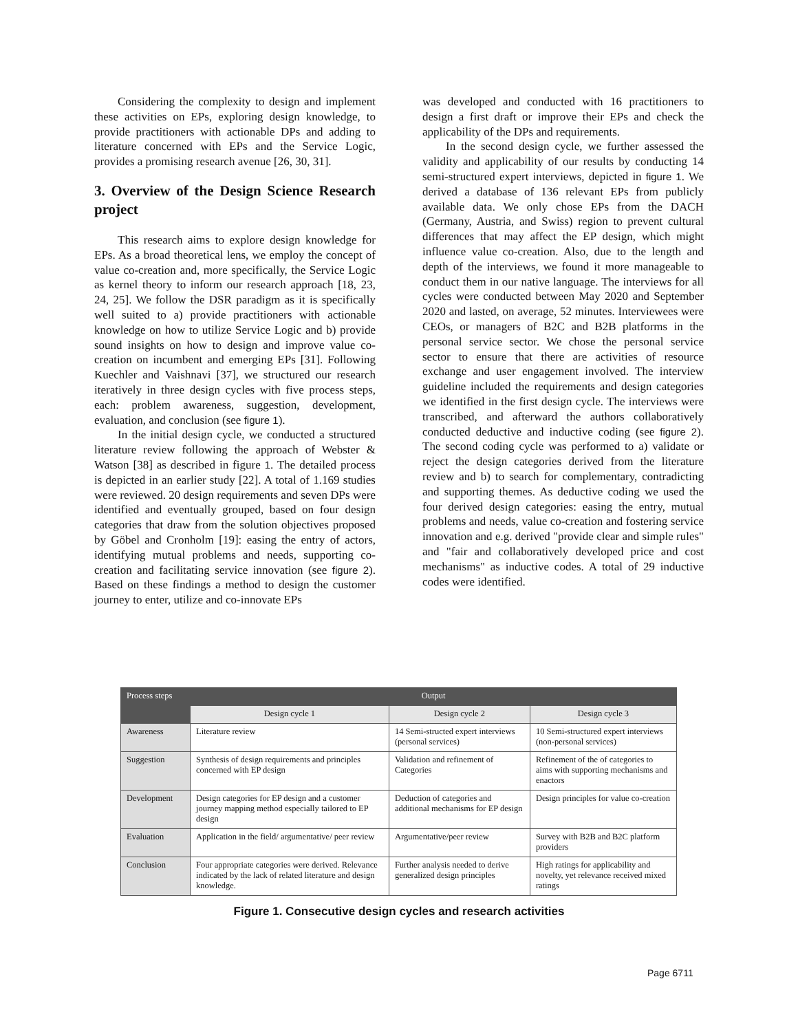Considering the complexity to design and implement these activities on EPs, exploring design knowledge, to provide practitioners with actionable DPs and adding to literature concerned with EPs and the Service Logic, provides a promising research avenue [26, 30, 31].
3. Overview of the Design Science Research project
This research aims to explore design knowledge for EPs. As a broad theoretical lens, we employ the concept of value co-creation and, more specifically, the Service Logic as kernel theory to inform our research approach [18, 23, 24, 25]. We follow the DSR paradigm as it is specifically well suited to a) provide practitioners with actionable knowledge on how to utilize Service Logic and b) provide sound insights on how to design and improve value co-creation on incumbent and emerging EPs [31]. Following Kuechler and Vaishnavi [37], we structured our research iteratively in three design cycles with five process steps, each: problem awareness, suggestion, development, evaluation, and conclusion (see figure 1).
In the initial design cycle, we conducted a structured literature review following the approach of Webster & Watson [38] as described in figure 1. The detailed process is depicted in an earlier study [22]. A total of 1.169 studies were reviewed. 20 design requirements and seven DPs were identified and eventually grouped, based on four design categories that draw from the solution objectives proposed by Göbel and Cronholm [19]: easing the entry of actors, identifying mutual problems and needs, supporting co-creation and facilitating service innovation (see figure 2). Based on these findings a method to design the customer journey to enter, utilize and co-innovate EPs
was developed and conducted with 16 practitioners to design a first draft or improve their EPs and check the applicability of the DPs and requirements.
In the second design cycle, we further assessed the validity and applicability of our results by conducting 14 semi-structured expert interviews, depicted in figure 1. We derived a database of 136 relevant EPs from publicly available data. We only chose EPs from the DACH (Germany, Austria, and Swiss) region to prevent cultural differences that may affect the EP design, which might influence value co-creation. Also, due to the length and depth of the interviews, we found it more manageable to conduct them in our native language. The interviews for all cycles were conducted between May 2020 and September 2020 and lasted, on average, 52 minutes. Interviewees were CEOs, or managers of B2C and B2B platforms in the personal service sector. We chose the personal service sector to ensure that there are activities of resource exchange and user engagement involved. The interview guideline included the requirements and design categories we identified in the first design cycle. The interviews were transcribed, and afterward the authors collaboratively conducted deductive and inductive coding (see figure 2). The second coding cycle was performed to a) validate or reject the design categories derived from the literature review and b) to search for complementary, contradicting and supporting themes. As deductive coding we used the four derived design categories: easing the entry, mutual problems and needs, value co-creation and fostering service innovation and e.g. derived "provide clear and simple rules" and "fair and collaboratively developed price and cost mechanisms" as inductive codes. A total of 29 inductive codes were identified.
| Process steps | Output | | |
| --- | --- | --- | --- |
| | Design cycle 1 | Design cycle 2 | Design cycle 3 |
| Awareness | Literature review | 14 Semi-structed expert interviews (personal services) | 10 Semi-structured expert interviews (non-personal services) |
| Suggestion | Synthesis of design requirements and principles concerned with EP design | Validation and refinement of Categories | Refinement of the of categories to aims with supporting mechanisms and enactors |
| Development | Design categories for EP design and a customer journey mapping method especially tailored to EP design | Deduction of categories and additional mechanisms for EP design | Design principles for value co-creation |
| Evaluation | Application in the field/ argumentative/ peer review | Argumentative/peer review | Survey with B2B and B2C platform providers |
| Conclusion | Four appropriate categories were derived. Relevance indicated by the lack of related literature and design knowledge. | Further analysis needed to derive generalized design principles | High ratings for applicability and novelty, yet relevance received mixed ratings |
Figure 1. Consecutive design cycles and research activities
Page 6711